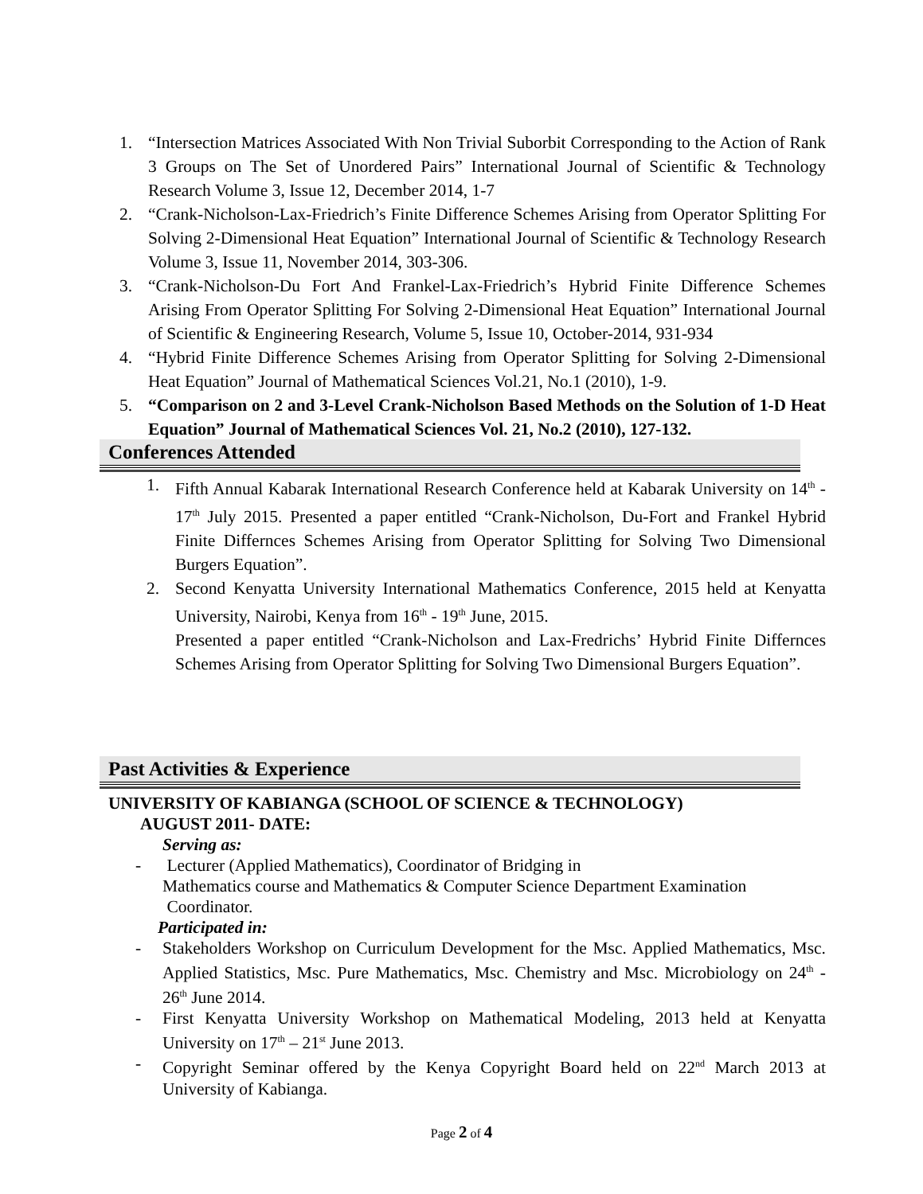1. “Intersection Matrices Associated With Non Trivial Suborbit Corresponding to the Action of Rank 3 Groups on The Set of Unordered Pairs” International Journal of Scientific & Technology Research Volume 3, Issue 12, December 2014, 1-7
2. “Crank-Nicholson-Lax-Friedrich’s Finite Difference Schemes Arising from Operator Splitting For Solving 2-Dimensional Heat Equation” International Journal of Scientific & Technology Research Volume 3, Issue 11, November 2014, 303-306.
3. “Crank-Nicholson-Du Fort And Frankel-Lax-Friedrich’s Hybrid Finite Difference Schemes Arising From Operator Splitting For Solving 2-Dimensional Heat Equation” International Journal of Scientific & Engineering Research, Volume 5, Issue 10, October-2014, 931-934
4. “Hybrid Finite Difference Schemes Arising from Operator Splitting for Solving 2-Dimensional Heat Equation” Journal of Mathematical Sciences Vol.21, No.1 (2010), 1-9.
5. “Comparison on 2 and 3-Level Crank-Nicholson Based Methods on the Solution of 1-D Heat Equation” Journal of Mathematical Sciences Vol. 21, No.2 (2010), 127-132.
Conferences Attended
1. Fifth Annual Kabarak International Research Conference held at Kabarak University on 14<sup>th</sup> - 17<sup>th</sup> July 2015. Presented a paper entitled “Crank-Nicholson, Du-Fort and Frankel Hybrid Finite Differnces Schemes Arising from Operator Splitting for Solving Two Dimensional Burgers Equation”.
2. Second Kenyatta University International Mathematics Conference, 2015 held at Kenyatta University, Nairobi, Kenya from 16<sup>th</sup> - 19<sup>th</sup> June, 2015.
Presented a paper entitled “Crank-Nicholson and Lax-Fredrichs’ Hybrid Finite Differnces Schemes Arising from Operator Splitting for Solving Two Dimensional Burgers Equation”.
Past Activities & Experience
UNIVERSITY OF KABIANGA (SCHOOL OF SCIENCE & TECHNOLOGY)
AUGUST 2011- DATE:
Serving as:
- Lecturer (Applied Mathematics), Coordinator of Bridging in
Mathematics course and Mathematics & Computer Science Department Examination
Coordinator.
Participated in:
- Stakeholders Workshop on Curriculum Development for the Msc. Applied Mathematics, Msc. Applied Statistics, Msc. Pure Mathematics, Msc. Chemistry and Msc. Microbiology on 24<sup>th</sup> - 26<sup>th</sup> June 2014.
- First Kenyatta University Workshop on Mathematical Modeling, 2013 held at Kenyatta University on 17<sup>th</sup> – 21<sup>st</sup> June 2013.
- Copyright Seminar offered by the Kenya Copyright Board held on 22<sup>nd</sup> March 2013 at University of Kabianga.
Page 2 of 4